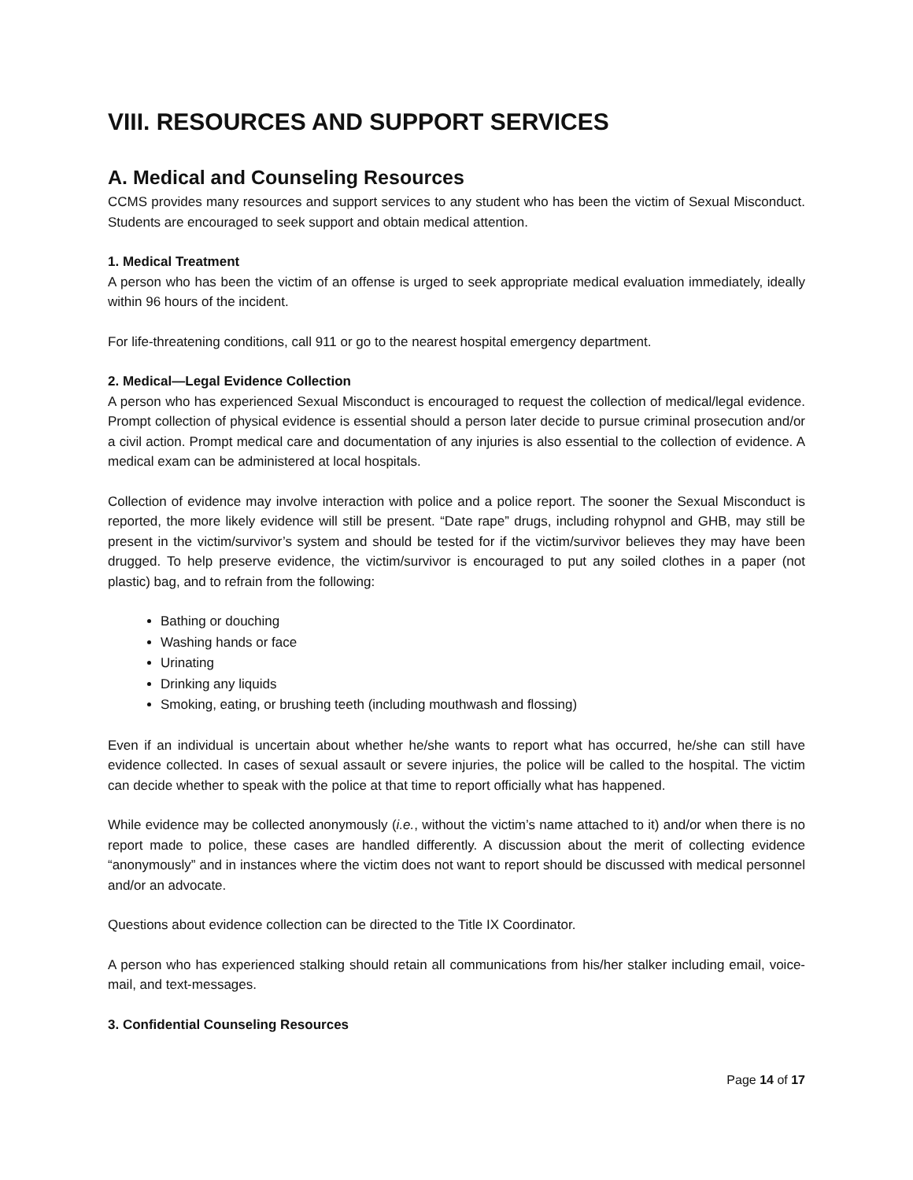VIII. RESOURCES AND SUPPORT SERVICES
A. Medical and Counseling Resources
CCMS provides many resources and support services to any student who has been the victim of Sexual Misconduct. Students are encouraged to seek support and obtain medical attention.
1. Medical Treatment
A person who has been the victim of an offense is urged to seek appropriate medical evaluation immediately, ideally within 96 hours of the incident.
For life-threatening conditions, call 911 or go to the nearest hospital emergency department.
2. Medical—Legal Evidence Collection
A person who has experienced Sexual Misconduct is encouraged to request the collection of medical/legal evidence. Prompt collection of physical evidence is essential should a person later decide to pursue criminal prosecution and/or a civil action. Prompt medical care and documentation of any injuries is also essential to the collection of evidence. A medical exam can be administered at local hospitals.
Collection of evidence may involve interaction with police and a police report. The sooner the Sexual Misconduct is reported, the more likely evidence will still be present. “Date rape” drugs, including rohypnol and GHB, may still be present in the victim/survivor’s system and should be tested for if the victim/survivor believes they may have been drugged. To help preserve evidence, the victim/survivor is encouraged to put any soiled clothes in a paper (not plastic) bag, and to refrain from the following:
Bathing or douching
Washing hands or face
Urinating
Drinking any liquids
Smoking, eating, or brushing teeth (including mouthwash and flossing)
Even if an individual is uncertain about whether he/she wants to report what has occurred, he/she can still have evidence collected. In cases of sexual assault or severe injuries, the police will be called to the hospital. The victim can decide whether to speak with the police at that time to report officially what has happened.
While evidence may be collected anonymously (i.e., without the victim’s name attached to it) and/or when there is no report made to police, these cases are handled differently. A discussion about the merit of collecting evidence “anonymously” and in instances where the victim does not want to report should be discussed with medical personnel and/or an advocate.
Questions about evidence collection can be directed to the Title IX Coordinator.
A person who has experienced stalking should retain all communications from his/her stalker including email, voice-mail, and text-messages.
3. Confidential Counseling Resources
Page 14 of 17